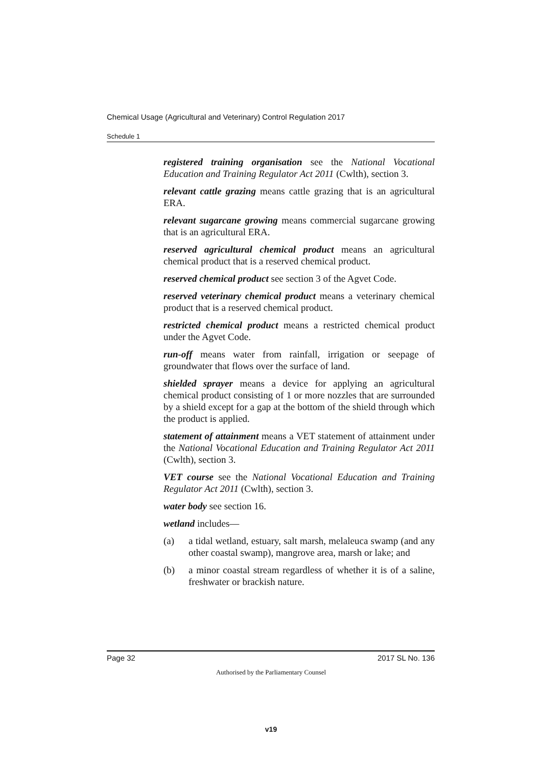Chemical Usage (Agricultural and Veterinary) Control Regulation 2017
Schedule 1
registered training organisation see the National Vocational Education and Training Regulator Act 2011 (Cwlth), section 3.
relevant cattle grazing means cattle grazing that is an agricultural ERA.
relevant sugarcane growing means commercial sugarcane growing that is an agricultural ERA.
reserved agricultural chemical product means an agricultural chemical product that is a reserved chemical product.
reserved chemical product see section 3 of the Agvet Code.
reserved veterinary chemical product means a veterinary chemical product that is a reserved chemical product.
restricted chemical product means a restricted chemical product under the Agvet Code.
run-off means water from rainfall, irrigation or seepage of groundwater that flows over the surface of land.
shielded sprayer means a device for applying an agricultural chemical product consisting of 1 or more nozzles that are surrounded by a shield except for a gap at the bottom of the shield through which the product is applied.
statement of attainment means a VET statement of attainment under the National Vocational Education and Training Regulator Act 2011 (Cwlth), section 3.
VET course see the National Vocational Education and Training Regulator Act 2011 (Cwlth), section 3.
water body see section 16.
wetland includes—
(a) a tidal wetland, estuary, salt marsh, melaleuca swamp (and any other coastal swamp), mangrove area, marsh or lake; and
(b) a minor coastal stream regardless of whether it is of a saline, freshwater or brackish nature.
Page 32 2017 SL No. 136
Authorised by the Parliamentary Counsel
v19